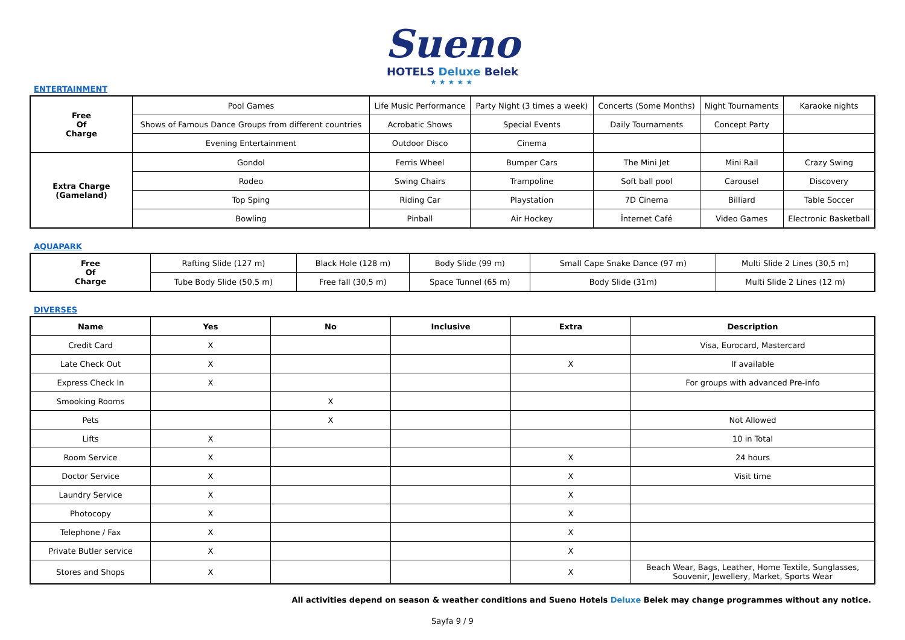Sueno
HOTELS Deluxe Belek
★★★★★
ENTERTAINMENT
| Free Of Charge | Pool Games | Life Music Performance | Party Night (3 times a week) | Concerts (Some Months) | Night Tournaments | Karaoke nights |
| | Shows of Famous Dance Groups from different countries | Acrobatic Shows | Special Events | Daily Tournaments | Concept Party | |
| | Evening Entertainment | Outdoor Disco | Cinema | | | |
| Extra Charge (Gameland) | Gondol | Ferris Wheel | Bumper Cars | The Mini Jet | Mini Rail | Crazy Swing |
| | Rodeo | Swing Chairs | Trampoline | Soft ball pool | Carousel | Discovery |
| | Top Sping | Riding Car | Playstation | 7D Cinema | Billiard | Table Soccer |
| | Bowling | Pinball | Air Hockey | İnternet Café | Video Games | Electronic Basketball |
AQUAPARK
| Free Of Charge | Rafting Slide (127 m) | Black Hole (128 m) | Body Slide (99 m) | Small Cape Snake Dance (97 m) | Multi Slide 2 Lines (30,5 m) |
| | Tube Body Slide (50,5 m) | Free fall (30,5 m) | Space Tunnel (65 m) | Body Slide (31m) | Multi Slide 2 Lines (12 m) |
DIVERSES
| Name | Yes | No | Inclusive | Extra | Description |
| --- | --- | --- | --- | --- | --- |
| Credit Card | X | | | | Visa, Eurocard, Mastercard |
| Late Check Out | X | | | X | If available |
| Express Check In | X | | | | For groups with advanced Pre-info |
| Smooking Rooms | | X | | | |
| Pets | | X | | | Not Allowed |
| Lifts | X | | | | 10 in Total |
| Room Service | X | | | X | 24 hours |
| Doctor Service | X | | | X | Visit time |
| Laundry Service | X | | | X | |
| Photocopy | X | | | X | |
| Telephone / Fax | X | | | X | |
| Private Butler service | X | | | X | |
| Stores and Shops | X | | | X | Beach Wear, Bags, Leather, Home Textile, Sunglasses, Souvenir, Jewellery, Market, Sports Wear |
All activities depend on season & weather conditions and Sueno Hotels Deluxe Belek may change programmes without any notice.
Sayfa 9 / 9